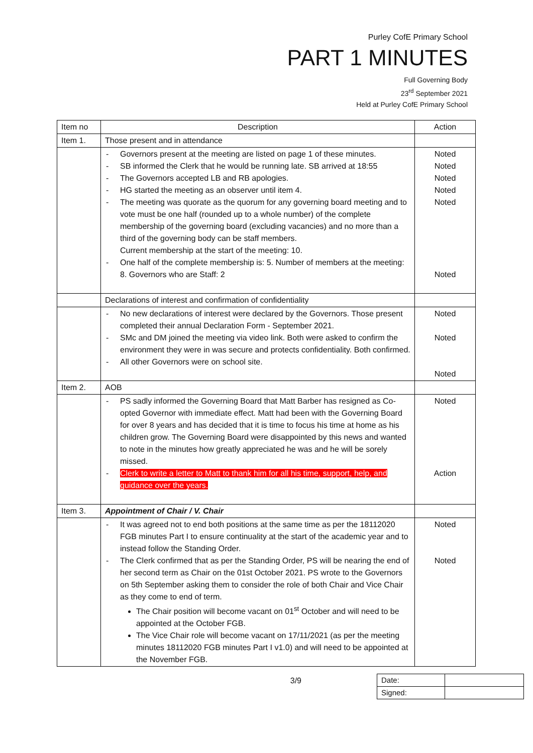Purley CofE Primary School
PART 1 MINUTES
Full Governing Body
23<sup>rd</sup> September 2021
Held at Purley CofE Primary School
| Item no | Description | Action |
| --- | --- | --- |
| Item 1. | Those present and in attendance | |
| | - Governors present at the meeting are listed on page 1 of these minutes. - SB informed the Clerk that he would be running late. SB arrived at 18:55 - The Governors accepted LB and RB apologies. - HG started the meeting as an observer until item 4. - The meeting was quorate as the quorum for any governing board meeting and to vote must be one half (rounded up to a whole number) of the complete membership of the governing board (excluding vacancies) and no more than a third of the governing body can be staff members. Current membership at the start of the meeting: 10. - One half of the complete membership is: 5. Number of members at the meeting: 8. Governors who are Staff: 2 | Noted Noted Noted Noted Noted Noted |
| | Declarations of interest and confirmation of confidentiality | |
| | - No new declarations of interest were declared by the Governors. Those present completed their annual Declaration Form - September 2021. - SMc and DM joined the meeting via video link. Both were asked to confirm the environment they were in was secure and protects confidentiality. Both confirmed. - All other Governors were on school site. | Noted Noted Noted |
| Item 2. | AOB | |
| | - PS sadly informed the Governing Board that Matt Barber has resigned as Co-opted Governor with immediate effect. Matt had been with the Governing Board for over 8 years and has decided that it is time to focus his time at home as his children grow. The Governing Board were disappointed by this news and wanted to note in the minutes how greatly appreciated he was and he will be sorely missed. - Clerk to write a letter to Matt to thank him for all his time, support, help, and guidance over the years. | Noted Action |
| Item 3. | Appointment of Chair / V. Chair | |
| | - It was agreed not to end both positions at the same time as per the 18112020 FGB minutes Part I to ensure continuality at the start of the academic year and to instead follow the Standing Order. - The Clerk confirmed that as per the Standing Order, PS will be nearing the end of her second term as Chair on the 01st October 2021. PS wrote to the Governors on 5th September asking them to consider the role of both Chair and Vice Chair as they come to end of term. The Chair position will become vacant on 01<sup>st</sup> October and will need to be appointed at the October FGB. The Vice Chair role will become vacant on 17/11/2021 (as per the meeting minutes 18112020 FGB minutes Part I v1.0) and will need to be appointed at the November FGB. | Noted Noted |
3/9
| Date: | |
| Signed: | |